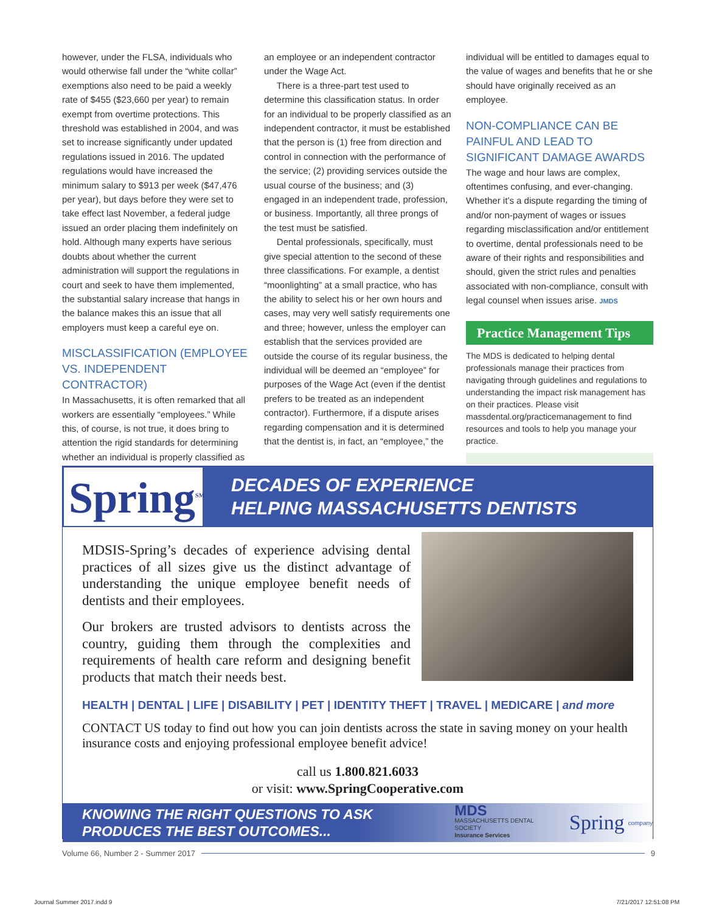however, under the FLSA, individuals who would otherwise fall under the “white collar” exemptions also need to be paid a weekly rate of $455 ($23,660 per year) to remain exempt from overtime protections. This threshold was established in 2004, and was set to increase significantly under updated regulations issued in 2016. The updated regulations would have increased the minimum salary to $913 per week ($47,476 per year), but days before they were set to take effect last November, a federal judge issued an order placing them indefinitely on hold. Although many experts have serious doubts about whether the current administration will support the regulations in court and seek to have them implemented, the substantial salary increase that hangs in the balance makes this an issue that all employers must keep a careful eye on.
MISCLASSIFICATION (EMPLOYEE VS. INDEPENDENT CONTRACTOR)
In Massachusetts, it is often remarked that all workers are essentially “employees.” While this, of course, is not true, it does bring to attention the rigid standards for determining whether an individual is properly classified as
an employee or an independent contractor under the Wage Act.
There is a three-part test used to determine this classification status. In order for an individual to be properly classified as an independent contractor, it must be established that the person is (1) free from direction and control in connection with the performance of the service; (2) providing services outside the usual course of the business; and (3) engaged in an independent trade, profession, or business. Importantly, all three prongs of the test must be satisfied.
Dental professionals, specifically, must give special attention to the second of these three classifications. For example, a dentist “moonlighting” at a small practice, who has the ability to select his or her own hours and cases, may very well satisfy requirements one and three; however, unless the employer can establish that the services provided are outside the course of its regular business, the individual will be deemed an “employee” for purposes of the Wage Act (even if the dentist prefers to be treated as an independent contractor). Furthermore, if a dispute arises regarding compensation and it is determined that the dentist is, in fact, an “employee,” the
individual will be entitled to damages equal to the value of wages and benefits that he or she should have originally received as an employee.
NON-COMPLIANCE CAN BE PAINFUL AND LEAD TO SIGNIFICANT DAMAGE AWARDS
The wage and hour laws are complex, oftentimes confusing, and ever-changing. Whether it’s a dispute regarding the timing of and/or non-payment of wages or issues regarding misclassification and/or entitlement to overtime, dental professionals need to be aware of their rights and responsibilities and should, given the strict rules and penalties associated with non-compliance, consult with legal counsel when issues arise. JMDS
Practice Management Tips
The MDS is dedicated to helping dental professionals manage their practices from navigating through guidelines and regulations to understanding the impact risk management has on their practices. Please visit massdental.org/practicemanagement to find resources and tools to help you manage your practice.
Spring<sup>SM</sup>
DECADES OF EXPERIENCE
HELPING MASSACHUSETTS DENTISTS
MDSIS-Spring’s decades of experience advising dental practices of all sizes give us the distinct advantage of understanding the unique employee benefit needs of dentists and their employees.
Our brokers are trusted advisors to dentists across the country, guiding them through the complexities and requirements of health care reform and designing benefit products that match their needs best.
HEALTH | DENTAL | LIFE | DISABILITY | PET | IDENTITY THEFT | TRAVEL | MEDICARE | and more
CONTACT US today to find out how you can join dentists across the state in saving money on your health insurance costs and enjoying professional employee benefit advice!
call us 1.800.821.6033
or visit: www.SpringCooperative.com
KNOWING THE RIGHT QUESTIONS TO ASK
PRODUCES THE BEST OUTCOMES...
MDS
MASSACHUSETTS DENTAL SOCIETY
Insurance Services
Spring
company
Volume 66, Number 2 - Summer 2017 9
Journal Summer 2017.indd 9 7/21/2017 12:51:08 PM